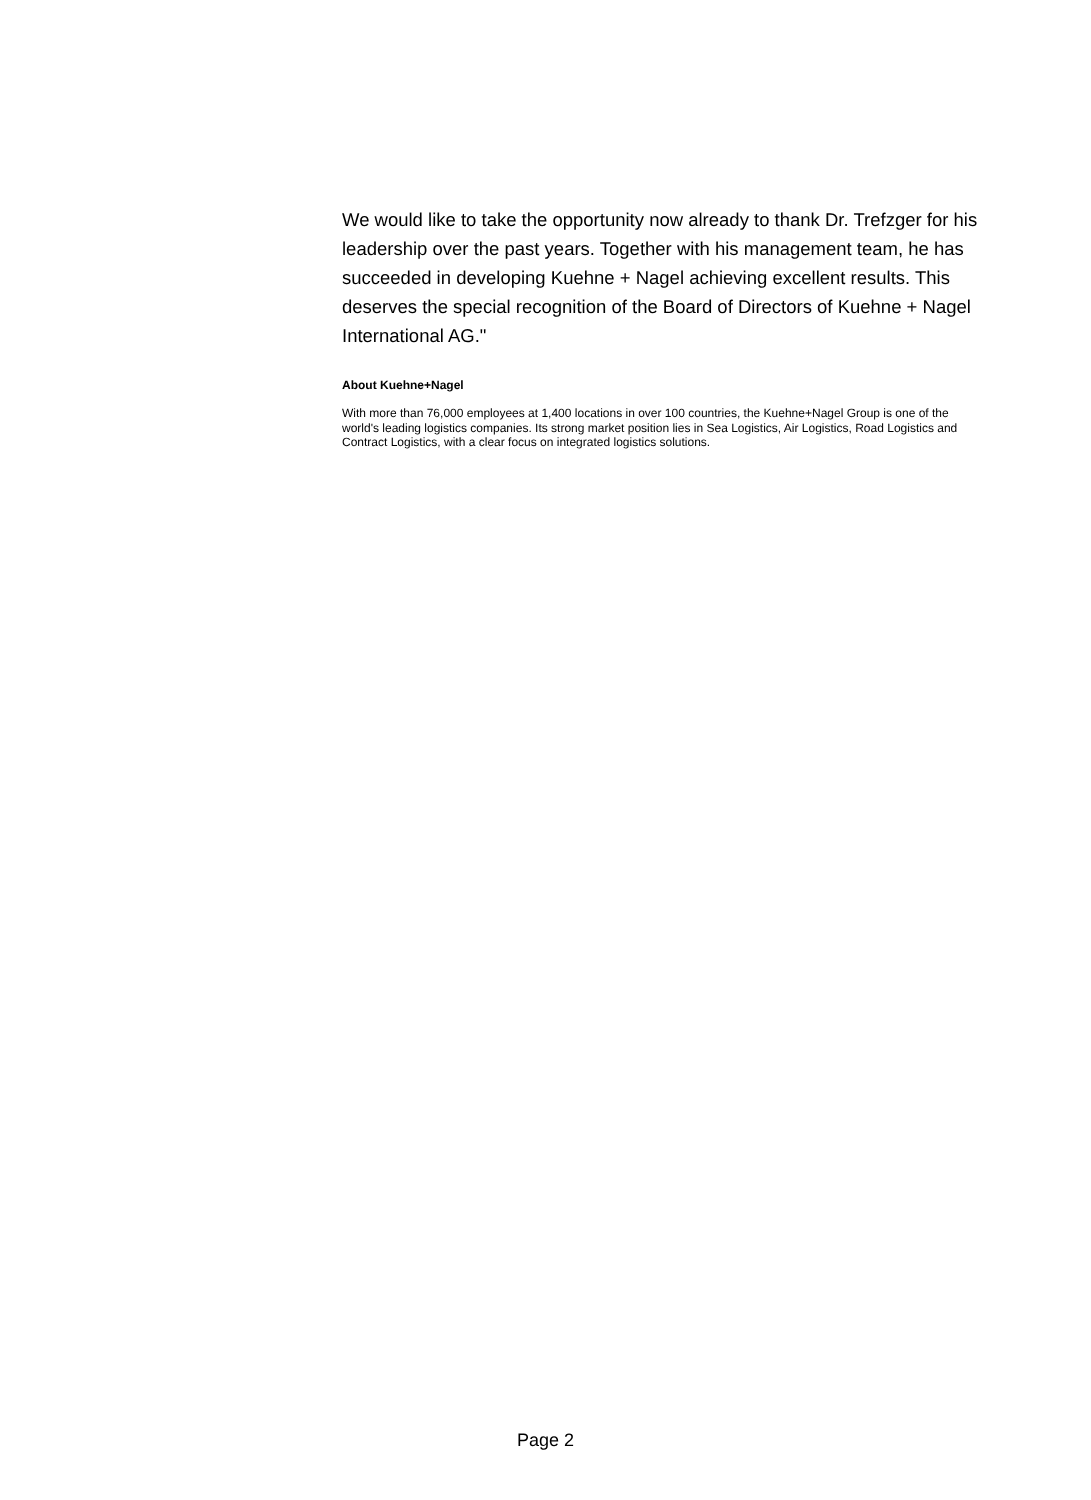We would like to take the opportunity now already to thank Dr. Trefzger for his leadership over the past years. Together with his management team, he has succeeded in developing Kuehne + Nagel achieving excellent results. This deserves the special recognition of the Board of Directors of Kuehne + Nagel International AG."
About Kuehne+Nagel
With more than 76,000 employees at 1,400 locations in over 100 countries, the Kuehne+Nagel Group is one of the world's leading logistics companies. Its strong market position lies in Sea Logistics, Air Logistics, Road Logistics and Contract Logistics, with a clear focus on integrated logistics solutions.
Page 2